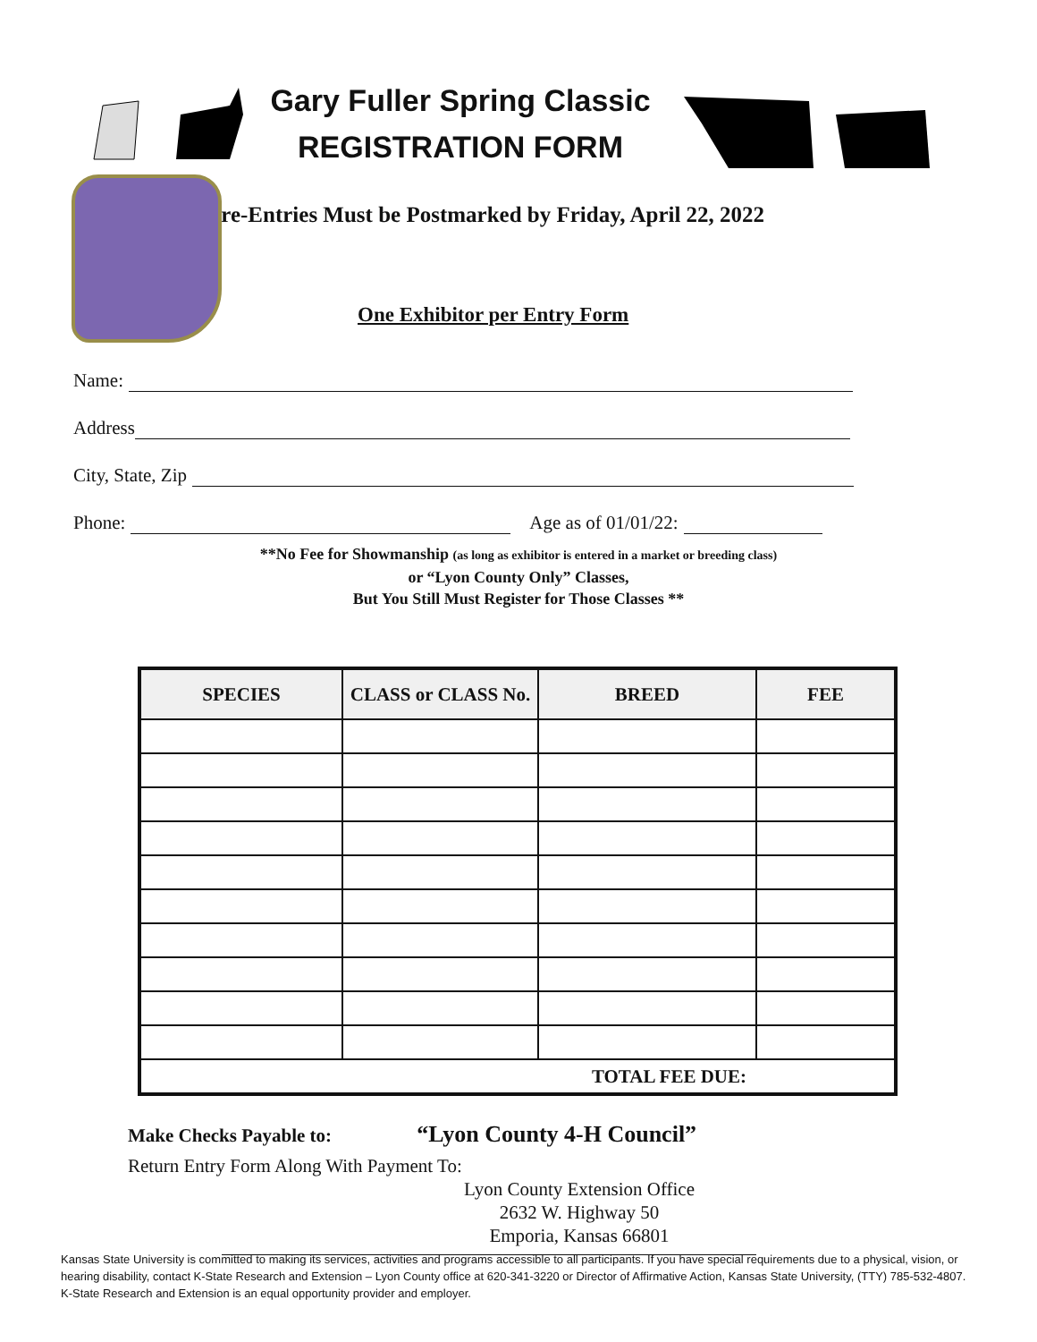Gary Fuller Spring Classic
REGISTRATION FORM
Pre-Entries Must be Postmarked by Friday, April 22, 2022
One Exhibitor per Entry Form
Name:
Address
City, State, Zip
Phone: Age as of 01/01/22:
**No Fee for Showmanship (as long as exhibitor is entered in a market or breeding class)
or “Lyon County Only” Classes,
But You Still Must Register for Those Classes **
| SPECIES | CLASS or CLASS No. | BREED | FEE |
| --- | --- | --- | --- |
| TOTAL FEE DUE: | | | |
Make Checks Payable to: “Lyon County 4-H Council”
Return Entry Form Along With Payment To:
Lyon County Extension Office
2632 W. Highway 50
Emporia, Kansas 66801
Kansas State University is committed to making its services, activities and programs accessible to all participants. If you have special requirements due to a physical, vision, or hearing disability, contact K-State Research and Extension – Lyon County office at 620-341-3220 or Director of Affirmative Action, Kansas State University, (TTY) 785-532-4807. K-State Research and Extension is an equal opportunity provider and employer.